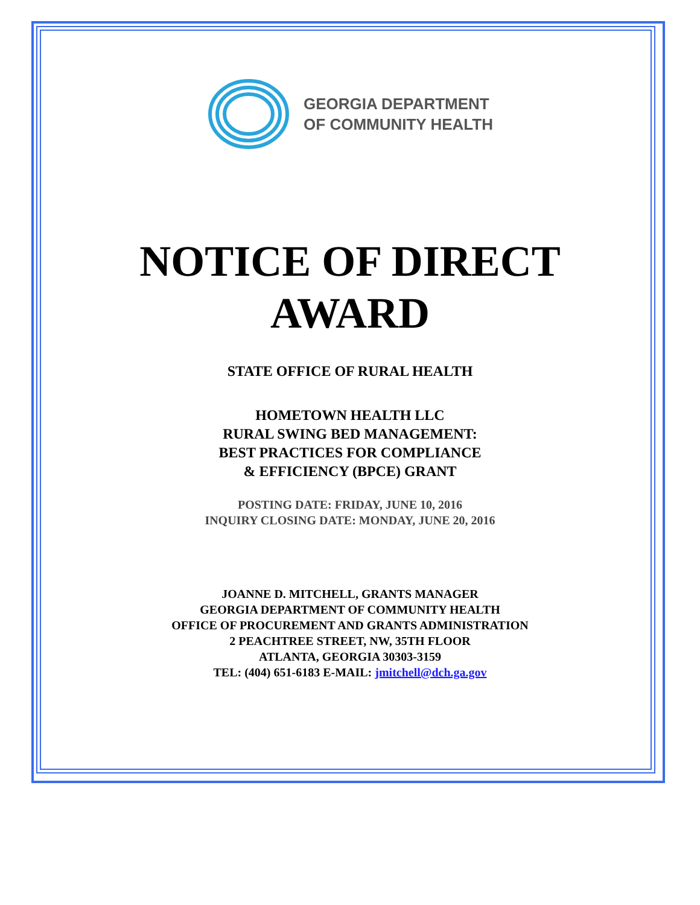GEORGIA DEPARTMENT
OF COMMUNITY HEALTH
NOTICE OF DIRECT
AWARD
STATE OFFICE OF RURAL HEALTH
HOMETOWN HEALTH LLC
RURAL SWING BED MANAGEMENT:
BEST PRACTICES FOR COMPLIANCE
& EFFICIENCY (BPCE) GRANT
POSTING DATE: FRIDAY, JUNE 10, 2016
INQUIRY CLOSING DATE: MONDAY, JUNE 20, 2016
JOANNE D. MITCHELL, GRANTS MANAGER
GEORGIA DEPARTMENT OF COMMUNITY HEALTH
OFFICE OF PROCUREMENT AND GRANTS ADMINISTRATION
2 PEACHTREE STREET, NW, 35TH FLOOR
ATLANTA, GEORGIA 30303-3159
TEL: (404) 651-6183 E-MAIL: jmitchell@dch.ga.gov